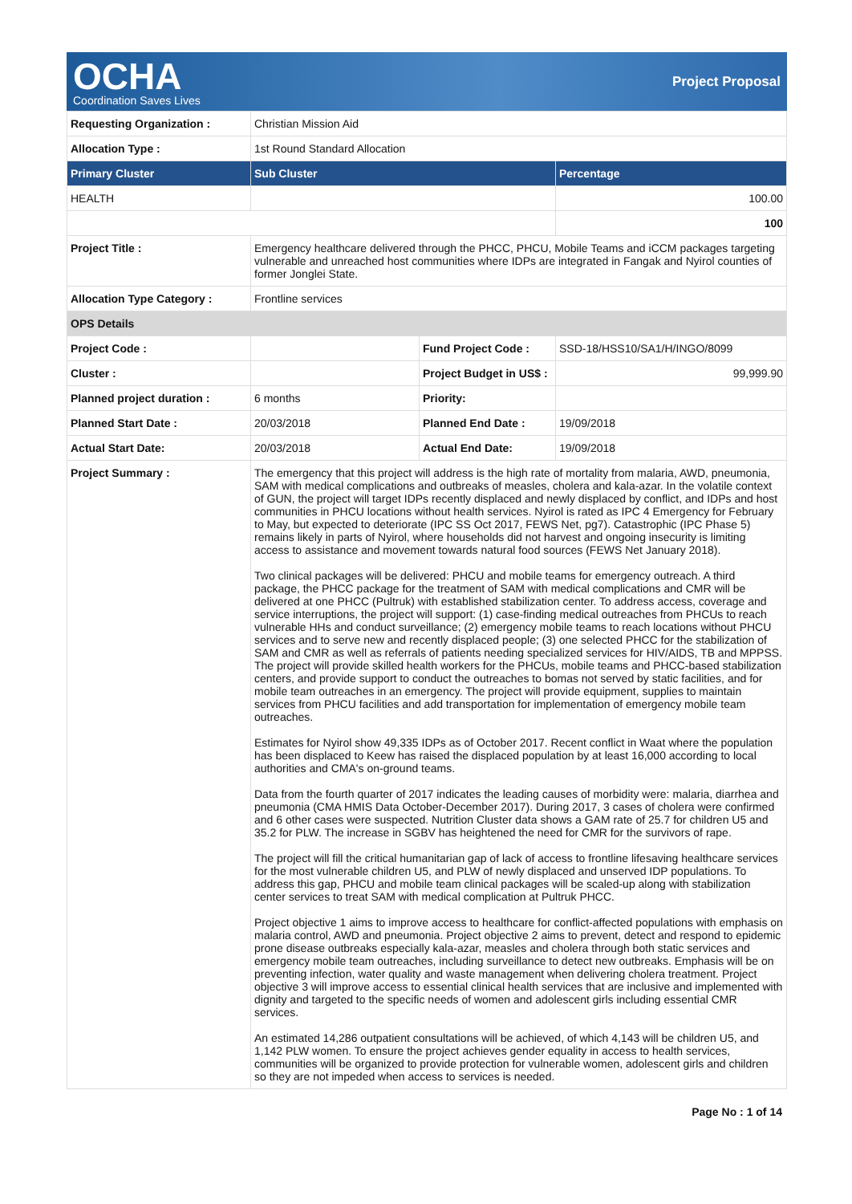OCHA
Coordination Saves Lives
Project Proposal
| Requesting Organization : | Christian Mission Aid | | |
| Allocation Type : | 1st Round Standard Allocation | | |
| Primary Cluster | Sub Cluster | | Percentage |
| HEALTH | | | 100.00 |
| | | | 100 |
| Project Title : | Emergency healthcare delivered through the PHCC, PHCU, Mobile Teams and iCCM packages targeting vulnerable and unreached host communities where IDPs are integrated in Fangak and Nyirol counties of former Jonglei State. | | |
| Allocation Type Category : | Frontline services | | |
| OPS Details | | | |
| Project Code : | | Fund Project Code : | SSD-18/HSS10/SA1/H/INGO/8099 |
| Cluster : | | Project Budget in US$ : | 99,999.90 |
| Planned project duration : | 6 months | Priority: | |
| Planned Start Date : | 20/03/2018 | Planned End Date : | 19/09/2018 |
| Actual Start Date: | 20/03/2018 | Actual End Date: | 19/09/2018 |
| Project Summary : | The emergency that this project will address is the high rate of mortality from malaria, AWD, pneumonia, SAM with medical complications and outbreaks of measles, cholera and kala-azar. In the volatile context of GUN, the project will target IDPs recently displaced and newly displaced by conflict, and IDPs and host communities in PHCU locations without health services. Nyirol is rated as IPC 4 Emergency for February to May, but expected to deteriorate (IPC SS Oct 2017, FEWS Net, pg7). Catastrophic (IPC Phase 5) remains likely in parts of Nyirol, where households did not harvest and ongoing insecurity is limiting access to assistance and movement towards natural food sources (FEWS Net January 2018). Two clinical packages will be delivered: PHCU and mobile teams for emergency outreach. A third package, the PHCC package for the treatment of SAM with medical complications and CMR will be delivered at one PHCC (Pultruk) with established stabilization center. To address access, coverage and service interruptions, the project will support: (1) case-finding medical outreaches from PHCUs to reach vulnerable HHs and conduct surveillance; (2) emergency mobile teams to reach locations without PHCU services and to serve new and recently displaced people; (3) one selected PHCC for the stabilization of SAM and CMR as well as referrals of patients needing specialized services for HIV/AIDS, TB and MPPSS. The project will provide skilled health workers for the PHCUs, mobile teams and PHCC-based stabilization centers, and provide support to conduct the outreaches to bomas not served by static facilities, and for mobile team outreaches in an emergency. The project will provide equipment, supplies to maintain services from PHCU facilities and add transportation for implementation of emergency mobile team outreaches. Estimates for Nyirol show 49,335 IDPs as of October 2017. Recent conflict in Waat where the population has been displaced to Keew has raised the displaced population by at least 16,000 according to local authorities and CMA's on-ground teams. Data from the fourth quarter of 2017 indicates the leading causes of morbidity were: malaria, diarrhea and pneumonia (CMA HMIS Data October-December 2017). During 2017, 3 cases of cholera were confirmed and 6 other cases were suspected. Nutrition Cluster data shows a GAM rate of 25.7 for children U5 and 35.2 for PLW. The increase in SGBV has heightened the need for CMR for the survivors of rape. The project will fill the critical humanitarian gap of lack of access to frontline lifesaving healthcare services for the most vulnerable children U5, and PLW of newly displaced and unserved IDP populations. To address this gap, PHCU and mobile team clinical packages will be scaled-up along with stabilization center services to treat SAM with medical complication at Pultruk PHCC. Project objective 1 aims to improve access to healthcare for conflict-affected populations with emphasis on malaria control, AWD and pneumonia. Project objective 2 aims to prevent, detect and respond to epidemic prone disease outbreaks especially kala-azar, measles and cholera through both static services and emergency mobile team outreaches, including surveillance to detect new outbreaks. Emphasis will be on preventing infection, water quality and waste management when delivering cholera treatment. Project objective 3 will improve access to essential clinical health services that are inclusive and implemented with dignity and targeted to the specific needs of women and adolescent girls including essential CMR services. An estimated 14,286 outpatient consultations will be achieved, of which 4,143 will be children U5, and 1,142 PLW women. To ensure the project achieves gender equality in access to health services, communities will be organized to provide protection for vulnerable women, adolescent girls and children so they are not impeded when access to services is needed. | | |
Page No : 1 of 14